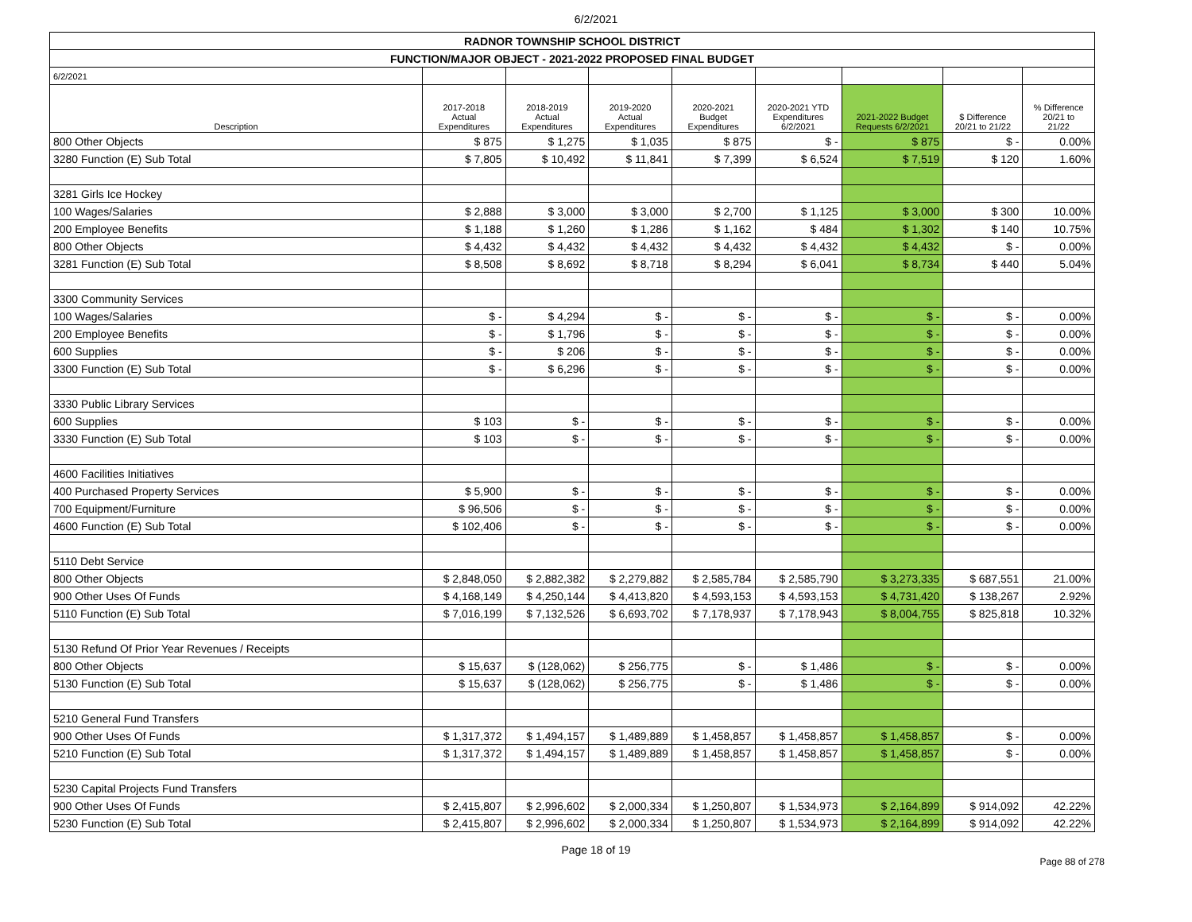6/2/2021
| RADNOR TOWNSHIP SCHOOL DISTRICT | | | | | | | | |
| FUNCTION/MAJOR OBJECT - 2021-2022 PROPOSED FINAL BUDGET | | | | | | | | |
| 6/2/2021 | | | | | | | | |
| Description | 2017-2018 Actual Expenditures | 2018-2019 Actual Expenditures | 2019-2020 Actual Expenditures | 2020-2021 Budget Expenditures | 2020-2021 YTD Expenditures 6/2/2021 | 2021-2022 Budget Requests 6/2/2021 | $ Difference 20/21 to 21/22 | % Difference 20/21 to 21/22 |
| 800 Other Objects | $ 875 | $ 1,275 | $ 1,035 | $ 875 | $ - | $ 875 | $ - | 0.00% |
| 3280 Function (E) Sub Total | $ 7,805 | $ 10,492 | $ 11,841 | $ 7,399 | $ 6,524 | $ 7,519 | $ 120 | 1.60% |
| 3281 Girls Ice Hockey | | | | | | | | |
| 100 Wages/Salaries | $ 2,888 | $ 3,000 | $ 3,000 | $ 2,700 | $ 1,125 | $ 3,000 | $ 300 | 10.00% |
| 200 Employee Benefits | $ 1,188 | $ 1,260 | $ 1,286 | $ 1,162 | $ 484 | $ 1,302 | $ 140 | 10.75% |
| 800 Other Objects | $ 4,432 | $ 4,432 | $ 4,432 | $ 4,432 | $ 4,432 | $ 4,432 | $ - | 0.00% |
| 3281 Function (E) Sub Total | $ 8,508 | $ 8,692 | $ 8,718 | $ 8,294 | $ 6,041 | $ 8,734 | $ 440 | 5.04% |
| 3300 Community Services | | | | | | | | |
| 100 Wages/Salaries | $ - | $ 4,294 | $ - | $ - | $ - | $ - | $ - | 0.00% |
| 200 Employee Benefits | $ - | $ 1,796 | $ - | $ - | $ - | $ - | $ - | 0.00% |
| 600 Supplies | $ - | $ 206 | $ - | $ - | $ - | $ - | $ - | 0.00% |
| 3300 Function (E) Sub Total | $ - | $ 6,296 | $ - | $ - | $ - | $ - | $ - | 0.00% |
| 3330 Public Library Services | | | | | | | | |
| 600 Supplies | $ 103 | $ - | $ - | $ - | $ - | $ - | $ - | 0.00% |
| 3330 Function (E) Sub Total | $ 103 | $ - | $ - | $ - | $ - | $ - | $ - | 0.00% |
| 4600 Facilities Initiatives | | | | | | | | |
| 400 Purchased Property Services | $ 5,900 | $ - | $ - | $ - | $ - | $ - | $ - | 0.00% |
| 700 Equipment/Furniture | $ 96,506 | $ - | $ - | $ - | $ - | $ - | $ - | 0.00% |
| 4600 Function (E) Sub Total | $ 102,406 | $ - | $ - | $ - | $ - | $ - | $ - | 0.00% |
| 5110 Debt Service | | | | | | | | |
| 800 Other Objects | $ 2,848,050 | $ 2,882,382 | $ 2,279,882 | $ 2,585,784 | $ 2,585,790 | $ 3,273,335 | $ 687,551 | 21.00% |
| 900 Other Uses Of Funds | $ 4,168,149 | $ 4,250,144 | $ 4,413,820 | $ 4,593,153 | $ 4,593,153 | $ 4,731,420 | $ 138,267 | 2.92% |
| 5110 Function (E) Sub Total | $ 7,016,199 | $ 7,132,526 | $ 6,693,702 | $ 7,178,937 | $ 7,178,943 | $ 8,004,755 | $ 825,818 | 10.32% |
| 5130 Refund Of Prior Year Revenues / Receipts | | | | | | | | |
| 800 Other Objects | $ 15,637 | $ (128,062) | $ 256,775 | $ - | $ 1,486 | $ - | $ - | 0.00% |
| 5130 Function (E) Sub Total | $ 15,637 | $ (128,062) | $ 256,775 | $ - | $ 1,486 | $ - | $ - | 0.00% |
| 5210 General Fund Transfers | | | | | | | | |
| 900 Other Uses Of Funds | $ 1,317,372 | $ 1,494,157 | $ 1,489,889 | $ 1,458,857 | $ 1,458,857 | $ 1,458,857 | $ - | 0.00% |
| 5210 Function (E) Sub Total | $ 1,317,372 | $ 1,494,157 | $ 1,489,889 | $ 1,458,857 | $ 1,458,857 | $ 1,458,857 | $ - | 0.00% |
| 5230 Capital Projects Fund Transfers | | | | | | | | |
| 900 Other Uses Of Funds | $ 2,415,807 | $ 2,996,602 | $ 2,000,334 | $ 1,250,807 | $ 1,534,973 | $ 2,164,899 | $ 914,092 | 42.22% |
| 5230 Function (E) Sub Total | $ 2,415,807 | $ 2,996,602 | $ 2,000,334 | $ 1,250,807 | $ 1,534,973 | $ 2,164,899 | $ 914,092 | 42.22% |
Page 18 of 19
Page 88 of 278